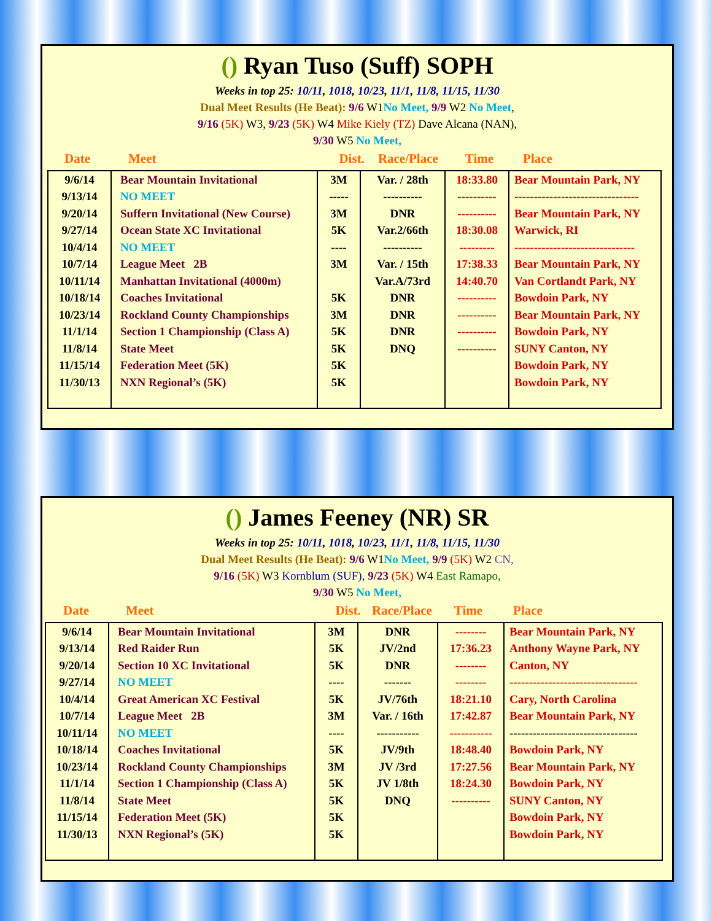() Ryan Tuso (Suff) SOPH
Weeks in top 25: 10/11, 1018, 10/23, 11/1, 11/8, 11/15, 11/30
Dual Meet Results (He Beat): 9/6 W1No Meet, 9/9 W2 No Meet,
9/16 (5K) W3, 9/23 (5K) W4 Mike Kiely (TZ) Dave Alcana (NAN),
9/30 W5 No Meet,
Date Meet Dist. Race/Place Time Place
| 9/6/14 | Bear Mountain Invitational | 3M | Var. / 28th | 18:33.80 | Bear Mountain Park, NY |
| 9/13/14 | NO MEET | ----- | ---------- | ---------- | -------------------------------- |
| 9/20/14 | Suffern Invitational (New Course) | 3M | DNR | ---------- | Bear Mountain Park, NY |
| 9/27/14 | Ocean State XC Invitational | 5K | Var.2/66th | 18:30.08 | Warwick, RI |
| 10/4/14 | NO MEET | ---- | ---------- | --------- | ------------------------------- |
| 10/7/14 | League Meet 2B | 3M | Var. / 15th | 17:38.33 | Bear Mountain Park, NY |
| 10/11/14 | Manhattan Invitational (4000m) | | Var.A/73rd | 14:40.70 | Van Cortlandt Park, NY |
| 10/18/14 | Coaches Invitational | 5K | DNR | ---------- | Bowdoin Park, NY |
| 10/23/14 | Rockland County Championships | 3M | DNR | ---------- | Bear Mountain Park, NY |
| 11/1/14 | Section 1 Championship (Class A) | 5K | DNR | ---------- | Bowdoin Park, NY |
| 11/8/14 | State Meet | 5K | DNQ | ---------- | SUNY Canton, NY |
| 11/15/14 | Federation Meet (5K) | 5K | | | Bowdoin Park, NY |
| 11/30/13 | NXN Regional’s (5K) | 5K | | | Bowdoin Park, NY |
() James Feeney (NR) SR
Weeks in top 25: 10/11, 1018, 10/23, 11/1, 11/8, 11/15, 11/30
Dual Meet Results (He Beat): 9/6 W1No Meet, 9/9 (5K) W2 CN,
9/16 (5K) W3 Kornblum (SUF), 9/23 (5K) W4 East Ramapo,
9/30 W5 No Meet,
Date Meet Dist. Race/Place Time Place
| 9/6/14 | Bear Mountain Invitational | 3M | DNR | -------- | Bear Mountain Park, NY |
| 9/13/14 | Red Raider Run | 5K | JV/2nd | 17:36.23 | Anthony Wayne Park, NY |
| 9/20/14 | Section 10 XC Invitational | 5K | DNR | -------- | Canton, NY |
| 9/27/14 | NO MEET | ---- | ------- | -------- | --------------------------------- |
| 10/4/14 | Great American XC Festival | 5K | JV/76th | 18:21.10 | Cary, North Carolina |
| 10/7/14 | League Meet 2B | 3M | Var. / 16th | 17:42.87 | Bear Mountain Park, NY |
| 10/11/14 | NO MEET | ---- | ----------- | ----------- | --------------------------------- |
| 10/18/14 | Coaches Invitational | 5K | JV/9th | 18:48.40 | Bowdoin Park, NY |
| 10/23/14 | Rockland County Championships | 3M | JV /3rd | 17:27.56 | Bear Mountain Park, NY |
| 11/1/14 | Section 1 Championship (Class A) | 5K | JV 1/8th | 18:24.30 | Bowdoin Park, NY |
| 11/8/14 | State Meet | 5K | DNQ | ---------- | SUNY Canton, NY |
| 11/15/14 | Federation Meet (5K) | 5K | | | Bowdoin Park, NY |
| 11/30/13 | NXN Regional’s (5K) | 5K | | | Bowdoin Park, NY |